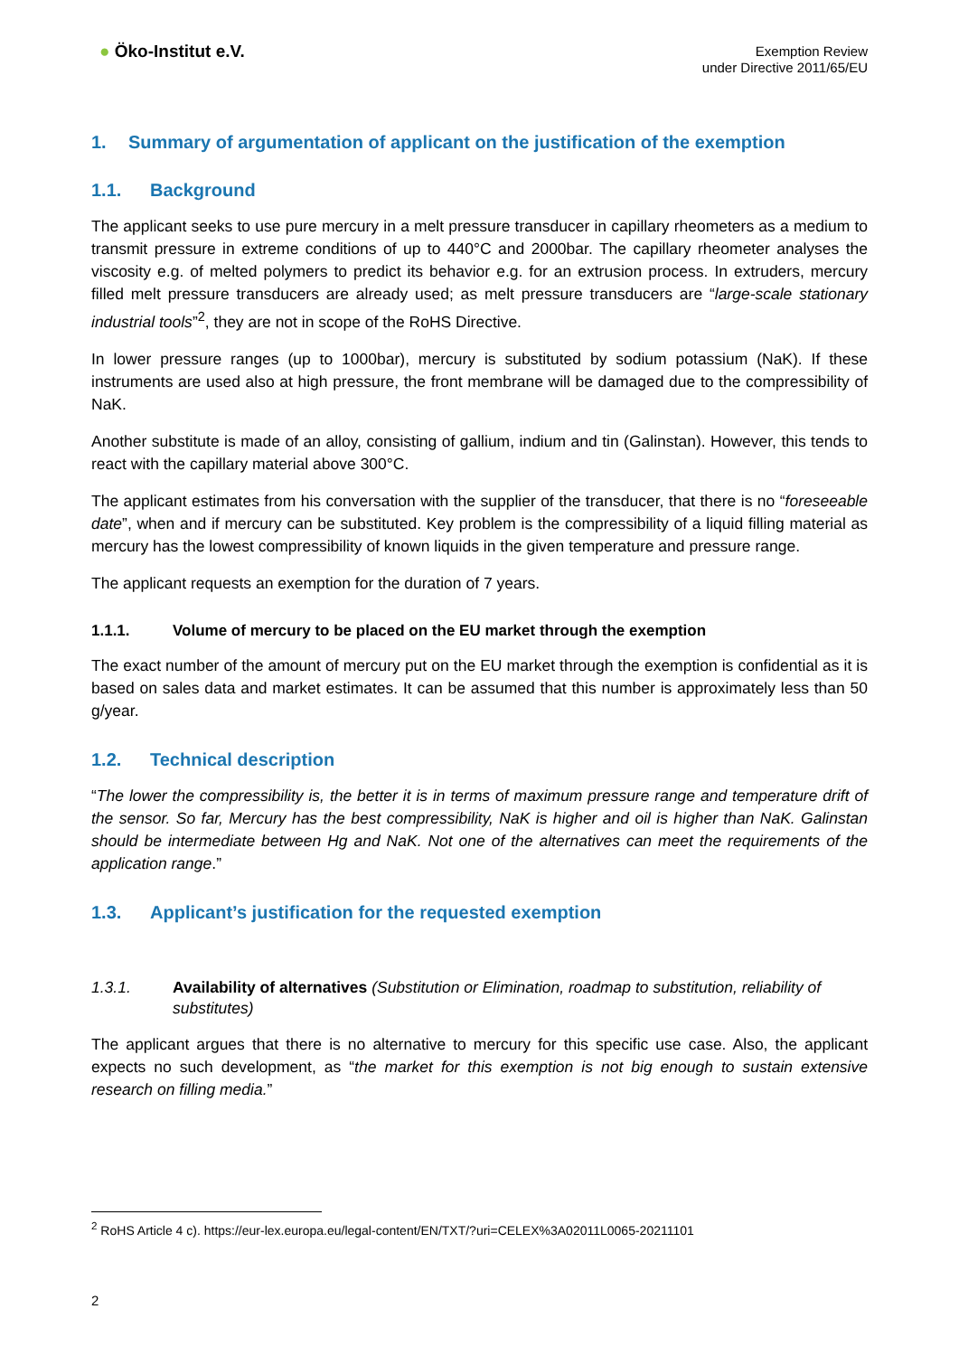● Öko-Institut e.V.
Exemption Review
under Directive 2011/65/EU
1. Summary of argumentation of applicant on the justification of the exemption
1.1. Background
The applicant seeks to use pure mercury in a melt pressure transducer in capillary rheometers as a medium to transmit pressure in extreme conditions of up to 440°C and 2000bar. The capillary rheometer analyses the viscosity e.g. of melted polymers to predict its behavior e.g. for an extrusion process. In extruders, mercury filled melt pressure transducers are already used; as melt pressure transducers are “large-scale stationary industrial tools”<sup>2</sup>, they are not in scope of the RoHS Directive.
In lower pressure ranges (up to 1000bar), mercury is substituted by sodium potassium (NaK). If these instruments are used also at high pressure, the front membrane will be damaged due to the compressibility of NaK.
Another substitute is made of an alloy, consisting of gallium, indium and tin (Galinstan). However, this tends to react with the capillary material above 300°C.
The applicant estimates from his conversation with the supplier of the transducer, that there is no “foreseeable date”, when and if mercury can be substituted. Key problem is the compressibility of a liquid filling material as mercury has the lowest compressibility of known liquids in the given temperature and pressure range.
The applicant requests an exemption for the duration of 7 years.
1.1.1. Volume of mercury to be placed on the EU market through the exemption
The exact number of the amount of mercury put on the EU market through the exemption is confidential as it is based on sales data and market estimates. It can be assumed that this number is approximately less than 50 g/year.
1.2. Technical description
“The lower the compressibility is, the better it is in terms of maximum pressure range and temperature drift of the sensor. So far, Mercury has the best compressibility, NaK is higher and oil is higher than NaK. Galinstan should be intermediate between Hg and NaK. Not one of the alternatives can meet the requirements of the application range.”
1.3. Applicant’s justification for the requested exemption
1.3.1. Availability of alternatives (Substitution or Elimination, roadmap to substitution, reliability of substitutes)
The applicant argues that there is no alternative to mercury for this specific use case. Also, the applicant expects no such development, as “the market for this exemption is not big enough to sustain extensive research on filling media.”
<sup>2</sup> RoHS Article 4 c). https://eur-lex.europa.eu/legal-content/EN/TXT/?uri=CELEX%3A02011L0065-20211101
2